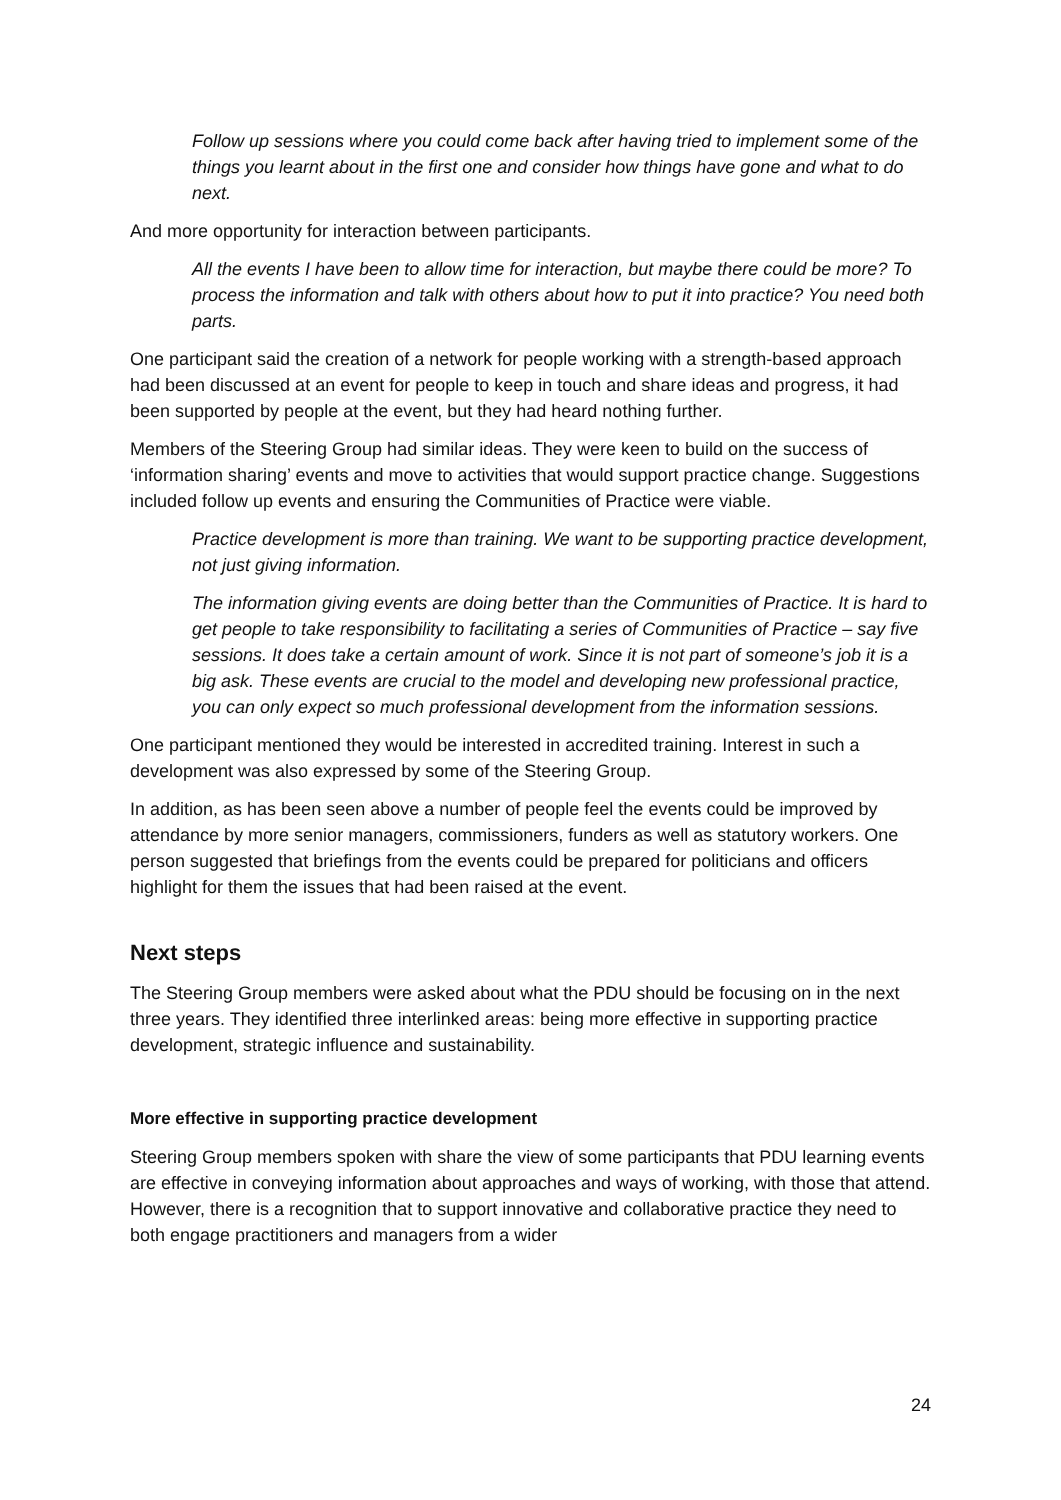Follow up sessions where you could come back after having tried to implement some of the things you learnt about in the first one and consider how things have gone and what to do next.
And more opportunity for interaction between participants.
All the events I have been to allow time for interaction, but maybe there could be more? To process the information and talk with others about how to put it into practice? You need both parts.
One participant said the creation of a network for people working with a strength-based approach had been discussed at an event for people to keep in touch and share ideas and progress, it had been supported by people at the event, but they had heard nothing further.
Members of the Steering Group had similar ideas. They were keen to build on the success of ‘information sharing’ events and move to activities that would support practice change. Suggestions included follow up events and ensuring the Communities of Practice were viable.
Practice development is more than training. We want to be supporting practice development, not just giving information.
The information giving events are doing better than the Communities of Practice. It is hard to get people to take responsibility to facilitating a series of Communities of Practice – say five sessions. It does take a certain amount of work. Since it is not part of someone’s job it is a big ask. These events are crucial to the model and developing new professional practice, you can only expect so much professional development from the information sessions.
One participant mentioned they would be interested in accredited training. Interest in such a development was also expressed by some of the Steering Group.
In addition, as has been seen above a number of people feel the events could be improved by attendance by more senior managers, commissioners, funders as well as statutory workers. One person suggested that briefings from the events could be prepared for politicians and officers highlight for them the issues that had been raised at the event.
Next steps
The Steering Group members were asked about what the PDU should be focusing on in the next three years. They identified three interlinked areas: being more effective in supporting practice development, strategic influence and sustainability.
More effective in supporting practice development
Steering Group members spoken with share the view of some participants that PDU learning events are effective in conveying information about approaches and ways of working, with those that attend. However, there is a recognition that to support innovative and collaborative practice they need to both engage practitioners and managers from a wider
24